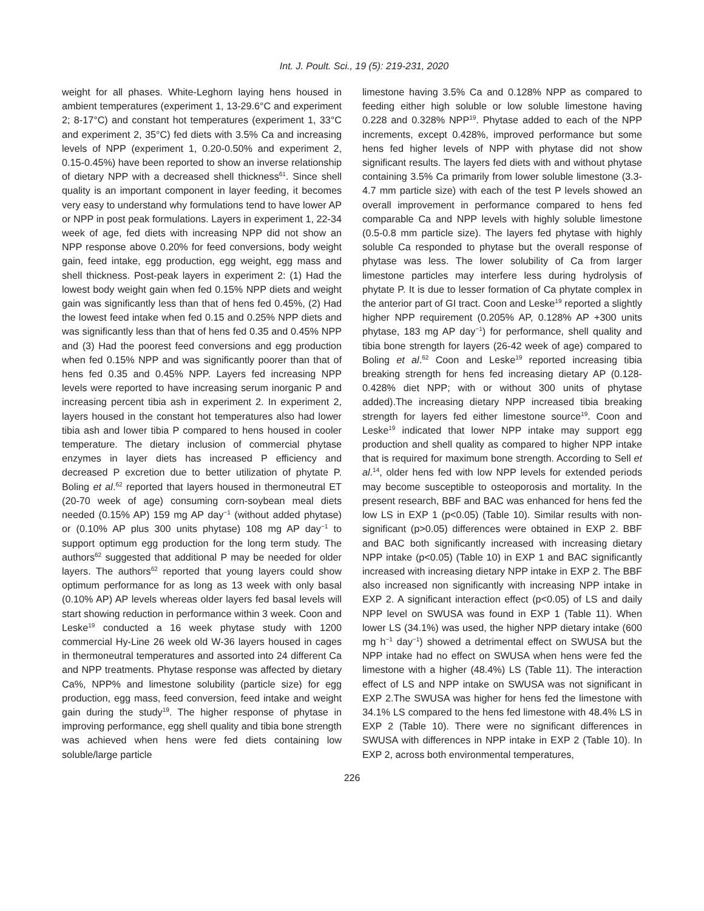Int. J. Poult. Sci., 19 (5): 219-231, 2020
weight for all phases. White-Leghorn laying hens housed in ambient temperatures (experiment 1, 13-29.6°C and experiment 2; 8-17°C) and constant hot temperatures (experiment 1, 33°C and experiment 2, 35°C) fed diets with 3.5% Ca and increasing levels of NPP (experiment 1, 0.20-0.50% and experiment 2, 0.15-0.45%) have been reported to show an inverse relationship of dietary NPP with a decreased shell thickness<sup>61</sup>. Since shell quality is an important component in layer feeding, it becomes very easy to understand why formulations tend to have lower AP or NPP in post peak formulations. Layers in experiment 1, 22-34 week of age, fed diets with increasing NPP did not show an NPP response above 0.20% for feed conversions, body weight gain, feed intake, egg production, egg weight, egg mass and shell thickness. Post-peak layers in experiment 2: (1) Had the lowest body weight gain when fed 0.15% NPP diets and weight gain was significantly less than that of hens fed 0.45%, (2) Had the lowest feed intake when fed 0.15 and 0.25% NPP diets and was significantly less than that of hens fed 0.35 and 0.45% NPP and (3) Had the poorest feed conversions and egg production when fed 0.15% NPP and was significantly poorer than that of hens fed 0.35 and 0.45% NPP. Layers fed increasing NPP levels were reported to have increasing serum inorganic P and increasing percent tibia ash in experiment 2. In experiment 2, layers housed in the constant hot temperatures also had lower tibia ash and lower tibia P compared to hens housed in cooler temperature. The dietary inclusion of commercial phytase enzymes in layer diets has increased P efficiency and decreased P excretion due to better utilization of phytate P. Boling et al.<sup>62</sup> reported that layers housed in thermoneutral ET (20-70 week of age) consuming corn-soybean meal diets needed (0.15% AP) 159 mg AP day<sup>−1</sup> (without added phytase) or (0.10% AP plus 300 units phytase) 108 mg AP day<sup>−1</sup> to support optimum egg production for the long term study. The authors<sup>62</sup> suggested that additional P may be needed for older layers. The authors<sup>62</sup> reported that young layers could show optimum performance for as long as 13 week with only basal (0.10% AP) AP levels whereas older layers fed basal levels will start showing reduction in performance within 3 week. Coon and Leske<sup>19</sup> conducted a 16 week phytase study with 1200 commercial Hy-Line 26 week old W-36 layers housed in cages in thermoneutral temperatures and assorted into 24 different Ca and NPP treatments. Phytase response was affected by dietary Ca%, NPP% and limestone solubility (particle size) for egg production, egg mass, feed conversion, feed intake and weight gain during the study<sup>19</sup>. The higher response of phytase in improving performance, egg shell quality and tibia bone strength was achieved when hens were fed diets containing low soluble/large particle
limestone having 3.5% Ca and 0.128% NPP as compared to feeding either high soluble or low soluble limestone having 0.228 and 0.328% NPP<sup>19</sup>. Phytase added to each of the NPP increments, except 0.428%, improved performance but some hens fed higher levels of NPP with phytase did not show significant results. The layers fed diets with and without phytase containing 3.5% Ca primarily from lower soluble limestone (3.3-4.7 mm particle size) with each of the test P levels showed an overall improvement in performance compared to hens fed comparable Ca and NPP levels with highly soluble limestone (0.5-0.8 mm particle size). The layers fed phytase with highly soluble Ca responded to phytase but the overall response of phytase was less. The lower solubility of Ca from larger limestone particles may interfere less during hydrolysis of phytate P. It is due to lesser formation of Ca phytate complex in the anterior part of GI tract. Coon and Leske<sup>19</sup> reported a slightly higher NPP requirement (0.205% AP, 0.128% AP +300 units phytase, 183 mg AP day<sup>−1</sup>) for performance, shell quality and tibia bone strength for layers (26-42 week of age) compared to Boling et al.<sup>62</sup> Coon and Leske<sup>19</sup> reported increasing tibia breaking strength for hens fed increasing dietary AP (0.128-0.428% diet NPP; with or without 300 units of phytase added).The increasing dietary NPP increased tibia breaking strength for layers fed either limestone source<sup>19</sup>. Coon and Leske<sup>19</sup> indicated that lower NPP intake may support egg production and shell quality as compared to higher NPP intake that is required for maximum bone strength. According to Sell et al.<sup>14</sup>, older hens fed with low NPP levels for extended periods may become susceptible to osteoporosis and mortality. In the present research, BBF and BAC was enhanced for hens fed the low LS in EXP 1 (p<0.05) (Table 10). Similar results with non-significant (p>0.05) differences were obtained in EXP 2. BBF and BAC both significantly increased with increasing dietary NPP intake (p<0.05) (Table 10) in EXP 1 and BAC significantly increased with increasing dietary NPP intake in EXP 2. The BBF also increased non significantly with increasing NPP intake in EXP 2. A significant interaction effect (p<0.05) of LS and daily NPP level on SWUSA was found in EXP 1 (Table 11). When lower LS (34.1%) was used, the higher NPP dietary intake (600 mg h<sup>−1</sup> day<sup>−1</sup>) showed a detrimental effect on SWUSA but the NPP intake had no effect on SWUSA when hens were fed the limestone with a higher (48.4%) LS (Table 11). The interaction effect of LS and NPP intake on SWUSA was not significant in EXP 2.The SWUSA was higher for hens fed the limestone with 34.1% LS compared to the hens fed limestone with 48.4% LS in EXP 2 (Table 10). There were no significant differences in SWUSA with differences in NPP intake in EXP 2 (Table 10). In EXP 2, across both environmental temperatures,
226